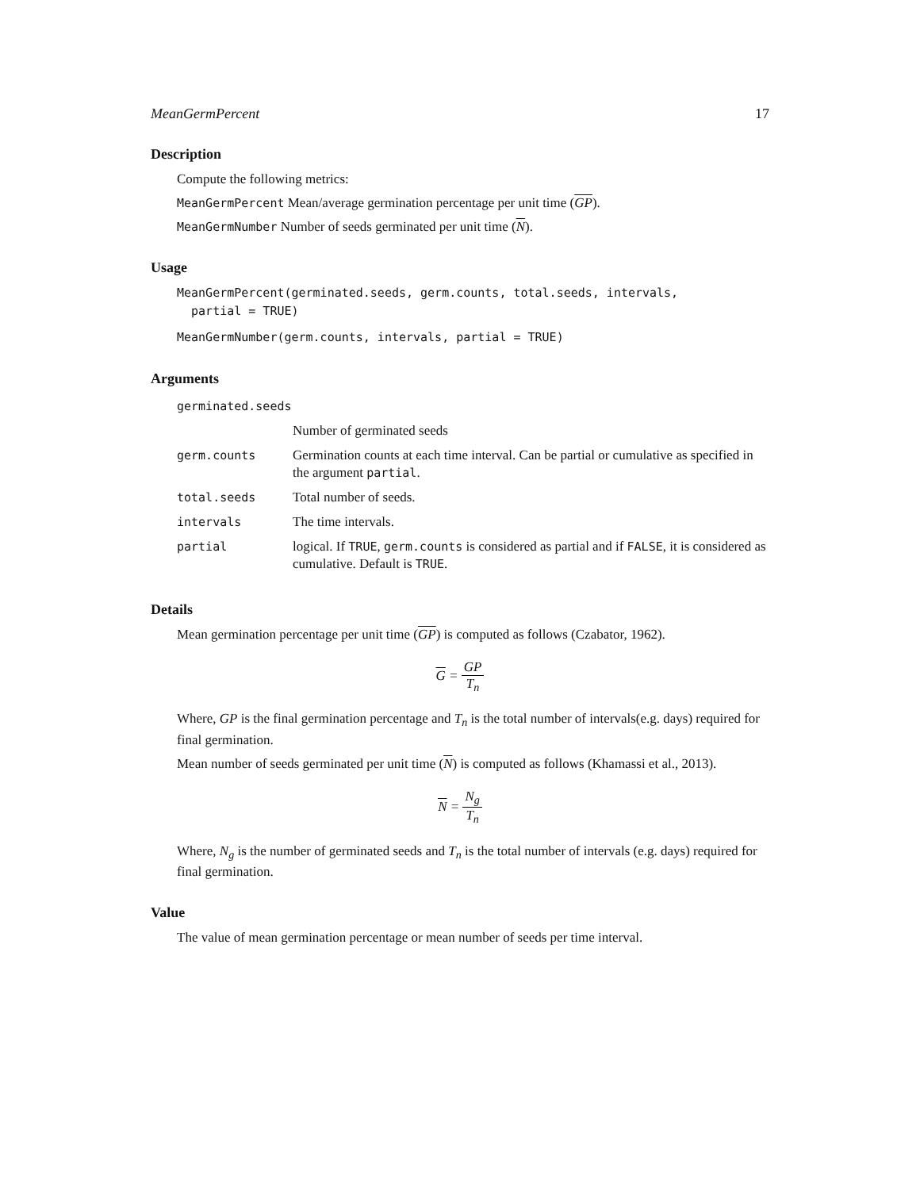MeanGermPercent 17
Description
Compute the following metrics:
MeanGermPercent Mean/average germination percentage per unit time (GP).
MeanGermNumber Number of seeds germinated per unit time (N).
Usage
MeanGermPercent(germinated.seeds, germ.counts, total.seeds, intervals,
  partial = TRUE)
MeanGermNumber(germ.counts, intervals, partial = TRUE)
Arguments
| germinated.seeds | |
| | Number of germinated seeds |
| germ.counts | Germination counts at each time interval. Can be partial or cumulative as specified in the argument partial . |
| total.seeds | Total number of seeds. |
| intervals | The time intervals. |
| partial | logical. If TRUE , germ.counts is considered as partial and if FALSE , it is considered as cumulative. Default is TRUE . |
Details
Mean germination percentage per unit time (GP) is computed as follows (Czabator, 1962).
G = GP T<sub>n</sub>
Where, GP is the final germination percentage and T<sub>n</sub> is the total number of intervals(e.g. days) required for final germination.
Mean number of seeds germinated per unit time (N) is computed as follows (Khamassi et al., 2013).
N = N<sub>g</sub> T<sub>n</sub>
Where, N<sub>g</sub> is the number of germinated seeds and T<sub>n</sub> is the total number of intervals (e.g. days) required for final germination.
Value
The value of mean germination percentage or mean number of seeds per time interval.